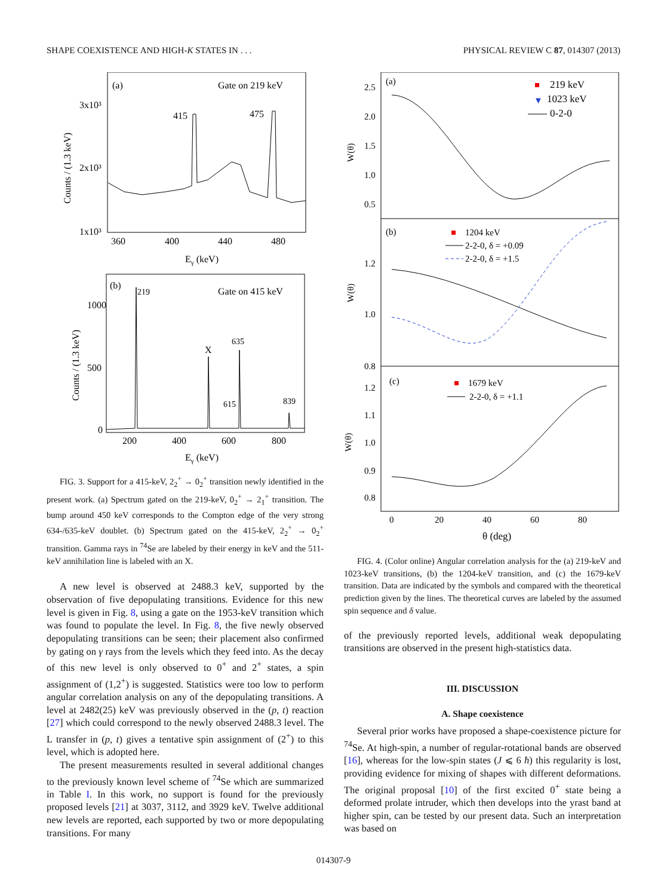SHAPE COEXISTENCE AND HIGH-K STATES IN . . . PHYSICAL REVIEW C 87, 014307 (2013)
(a)
Gate on 219 keV
415
475
3x10³
2x10³
1x10³
360
400
440
480
Eγ (keV)
Counts / (1.3 keV)
(b)
Gate on 415 keV
219
X
635
615
839
1000
500
0
200
400
600
800
Eγ (keV)
Counts / (1.3 keV)
FIG. 3. Support for a 415-keV, 2<sub>2</sub><sup>+</sup> → 0<sub>2</sub><sup>+</sup> transition newly identified in the present work. (a) Spectrum gated on the 219-keV, 0<sub>2</sub><sup>+</sup> → 2<sub>1</sub><sup>+</sup> transition. The bump around 450 keV corresponds to the Compton edge of the very strong 634-/635-keV doublet. (b) Spectrum gated on the 415-keV, 2<sub>2</sub><sup>+</sup> → 0<sub>2</sub><sup>+</sup> transition. Gamma rays in <sup>74</sup>Se are labeled by their energy in keV and the 511-keV annihilation line is labeled with an X.
A new level is observed at 2488.3 keV, supported by the observation of five depopulating transitions. Evidence for this new level is given in Fig. 8, using a gate on the 1953-keV transition which was found to populate the level. In Fig. 8, the five newly observed depopulating transitions can be seen; their placement also confirmed by gating on γ rays from the levels which they feed into. As the decay of this new level is only observed to 0<sup>+</sup> and 2<sup>+</sup> states, a spin assignment of (1,2<sup>+</sup>) is suggested. Statistics were too low to perform angular correlation analysis on any of the depopulating transitions. A level at 2482(25) keV was previously observed in the (p, t) reaction [27] which could correspond to the newly observed 2488.3 level. The L transfer in (p, t) gives a tentative spin assignment of (2<sup>+</sup>) to this level, which is adopted here.
The present measurements resulted in several additional changes to the previously known level scheme of <sup>74</sup>Se which are summarized in Table I. In this work, no support is found for the previously proposed levels [21] at 3037, 3112, and 3929 keV. Twelve additional new levels are reported, each supported by two or more depopulating transitions. For many
(a)
219 keV
▼
1023 keV
0-2-0
2.5
2.0
1.5
1.0
0.5
W(θ)
(b)
1204 keV
2-2-0, δ = +0.09
2-2-0, δ = +1.5
1.2
1.0
0.8
W(θ)
(c)
1679 keV
2-2-0, δ = +1.1
1.2
1.1
1.0
0.9
0.8
W(θ)
0
20
40
60
80
θ (deg)
FIG. 4. (Color online) Angular correlation analysis for the (a) 219-keV and 1023-keV transitions, (b) the 1204-keV transition, and (c) the 1679-keV transition. Data are indicated by the symbols and compared with the theoretical prediction given by the lines. The theoretical curves are labeled by the assumed spin sequence and δ value.
of the previously reported levels, additional weak depopulating transitions are observed in the present high-statistics data.
III. DISCUSSION
A. Shape coexistence
Several prior works have proposed a shape-coexistence picture for <sup>74</sup>Se. At high-spin, a number of regular-rotational bands are observed [16], whereas for the low-spin states (J ⩽ 6 ħ) this regularity is lost, providing evidence for mixing of shapes with different deformations. The original proposal [10] of the first excited 0<sup>+</sup> state being a deformed prolate intruder, which then develops into the yrast band at higher spin, can be tested by our present data. Such an interpretation was based on
014307-9